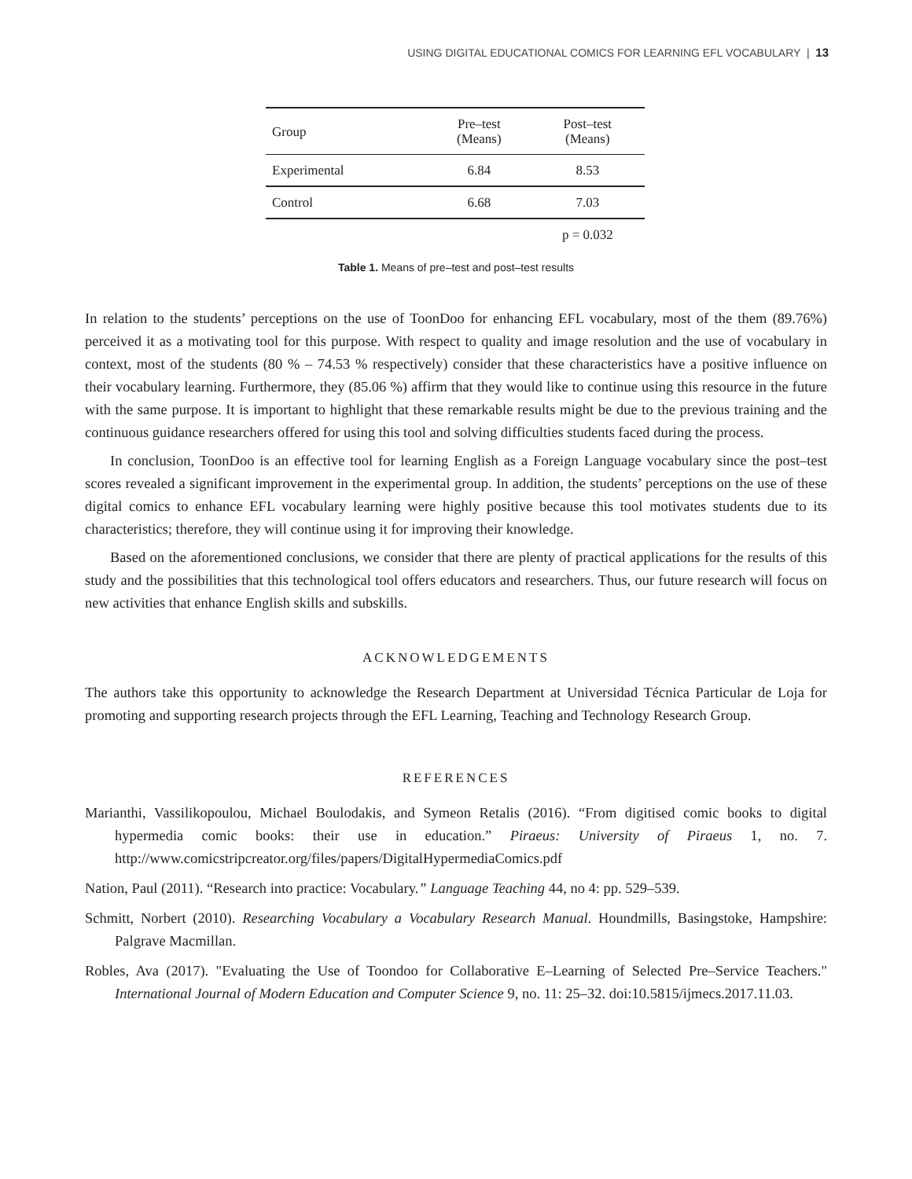USING DIGITAL EDUCATIONAL COMICS FOR LEARNING EFL VOCABULARY | 13
| Group | Pre–test (Means) | Post–test (Means) |
| --- | --- | --- |
| Experimental | 6.84 | 8.53 |
| Control | 6.68 | 7.03 |
| | | p = 0.032 |
Table 1. Means of pre–test and post–test results
In relation to the students’ perceptions on the use of ToonDoo for enhancing EFL vocabulary, most of the them (89.76%) perceived it as a motivating tool for this purpose. With respect to quality and image resolution and the use of vocabulary in context, most of the students (80 % – 74.53 % respectively) consider that these characteristics have a positive influence on their vocabulary learning. Furthermore, they (85.06 %) affirm that they would like to continue using this resource in the future with the same purpose. It is important to highlight that these remarkable results might be due to the previous training and the continuous guidance researchers offered for using this tool and solving difficulties students faced during the process.
In conclusion, ToonDoo is an effective tool for learning English as a Foreign Language vocabulary since the post–test scores revealed a significant improvement in the experimental group. In addition, the students’ perceptions on the use of these digital comics to enhance EFL vocabulary learning were highly positive because this tool motivates students due to its characteristics; therefore, they will continue using it for improving their knowledge.
Based on the aforementioned conclusions, we consider that there are plenty of practical applications for the results of this study and the possibilities that this technological tool offers educators and researchers. Thus, our future research will focus on new activities that enhance English skills and subskills.
ACKNOWLEDGEMENTS
The authors take this opportunity to acknowledge the Research Department at Universidad Técnica Particular de Loja for promoting and supporting research projects through the EFL Learning, Teaching and Technology Research Group.
REFERENCES
Marianthi, Vassilikopoulou, Michael Boulodakis, and Symeon Retalis (2016). “From digitised comic books to digital hypermedia comic books: their use in education.” Piraeus: University of Piraeus 1, no. 7. http://www.comicstripcreator.org/files/papers/DigitalHypermediaComics.pdf
Nation, Paul (2011). “Research into practice: Vocabulary.” Language Teaching 44, no 4: pp. 529–539.
Schmitt, Norbert (2010). Researching Vocabulary a Vocabulary Research Manual. Houndmills, Basingstoke, Hampshire: Palgrave Macmillan.
Robles, Ava (2017). "Evaluating the Use of Toondoo for Collaborative E–Learning of Selected Pre–Service Teachers." International Journal of Modern Education and Computer Science 9, no. 11: 25–32. doi:10.5815/ijmecs.2017.11.03.